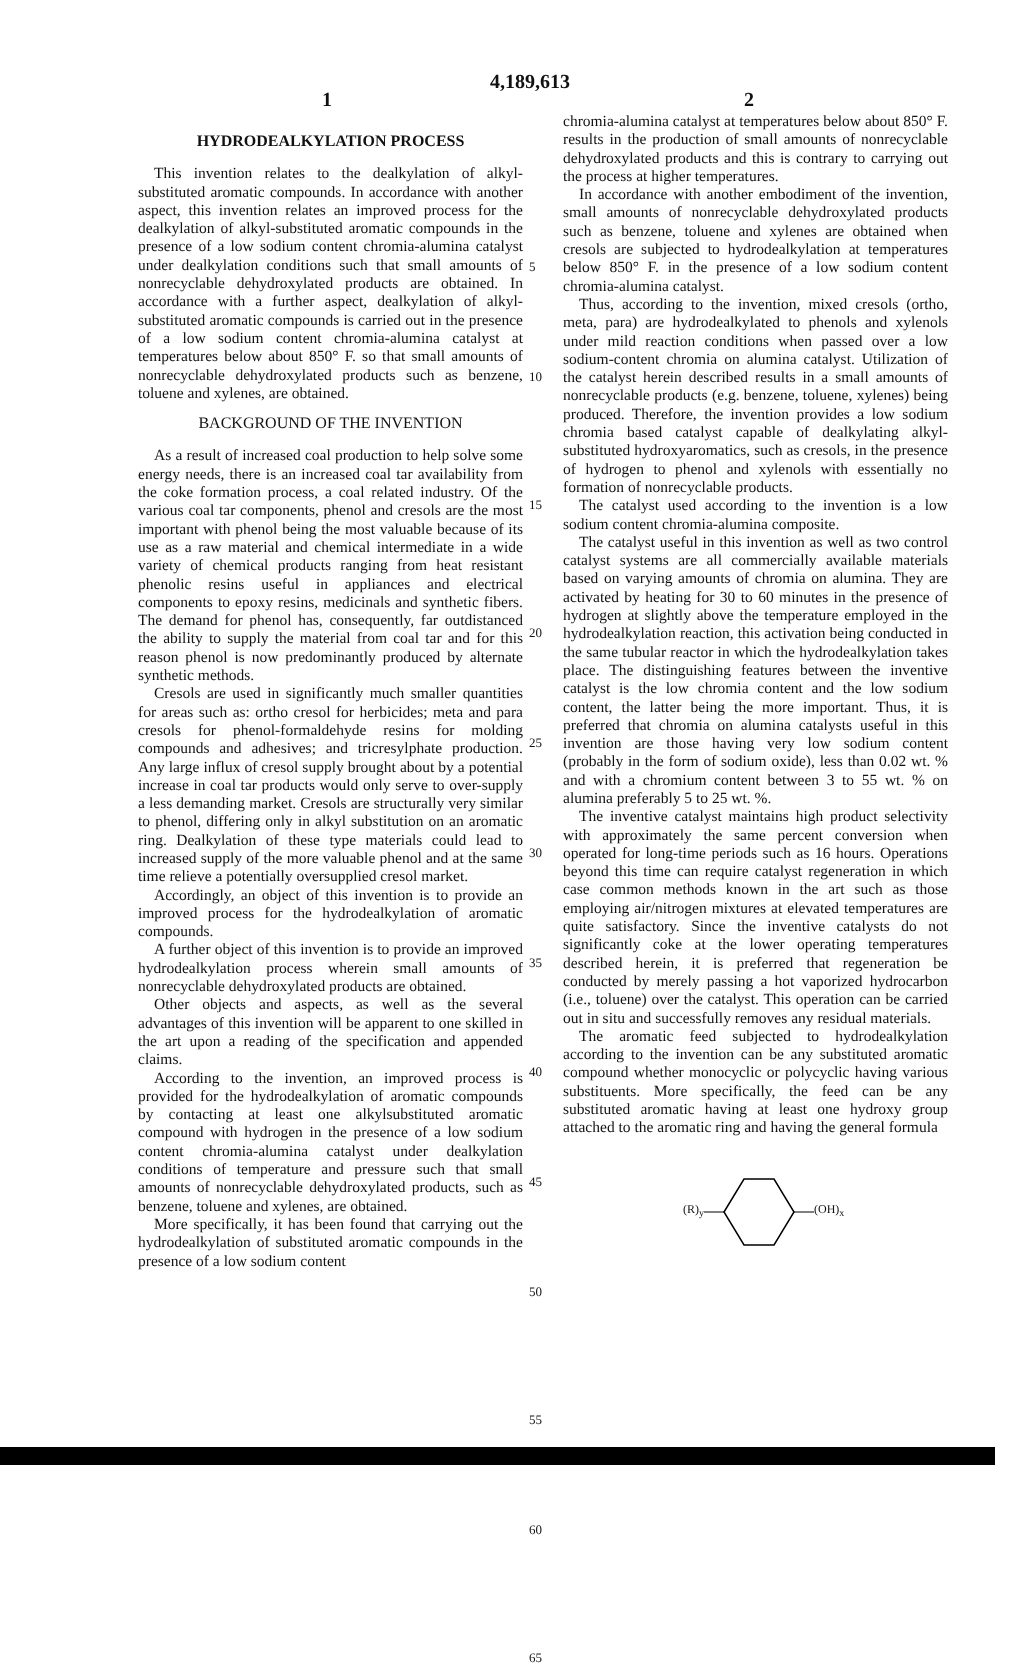1
4,189,613
2
HYDRODEALKYLATION PROCESS
This invention relates to the dealkylation of alkyl-substituted aromatic compounds. In accordance with another aspect, this invention relates an improved process for the dealkylation of alkyl-substituted aromatic compounds in the presence of a low sodium content chromia-alumina catalyst under dealkylation conditions such that small amounts of nonrecyclable dehydroxylated products are obtained. In accordance with a further aspect, dealkylation of alkyl-substituted aromatic compounds is carried out in the presence of a low sodium content chromia-alumina catalyst at temperatures below about 850° F. so that small amounts of nonrecyclable dehydroxylated products such as benzene, toluene and xylenes, are obtained.
BACKGROUND OF THE INVENTION
As a result of increased coal production to help solve some energy needs, there is an increased coal tar availability from the coke formation process, a coal related industry. Of the various coal tar components, phenol and cresols are the most important with phenol being the most valuable because of its use as a raw material and chemical intermediate in a wide variety of chemical products ranging from heat resistant phenolic resins useful in appliances and electrical components to epoxy resins, medicinals and synthetic fibers. The demand for phenol has, consequently, far outdistanced the ability to supply the material from coal tar and for this reason phenol is now predominantly produced by alternate synthetic methods.
Cresols are used in significantly much smaller quantities for areas such as: ortho cresol for herbicides; meta and para cresols for phenol-formaldehyde resins for molding compounds and adhesives; and tricresylphate production. Any large influx of cresol supply brought about by a potential increase in coal tar products would only serve to over-supply a less demanding market. Cresols are structurally very similar to phenol, differing only in alkyl substitution on an aromatic ring. Dealkylation of these type materials could lead to increased supply of the more valuable phenol and at the same time relieve a potentially oversupplied cresol market.
Accordingly, an object of this invention is to provide an improved process for the hydrodealkylation of aromatic compounds.
A further object of this invention is to provide an improved hydrodealkylation process wherein small amounts of nonrecyclable dehydroxylated products are obtained.
Other objects and aspects, as well as the several advantages of this invention will be apparent to one skilled in the art upon a reading of the specification and appended claims.
According to the invention, an improved process is provided for the hydrodealkylation of aromatic compounds by contacting at least one alkylsubstituted aromatic compound with hydrogen in the presence of a low sodium content chromia-alumina catalyst under dealkylation conditions of temperature and pressure such that small amounts of nonrecyclable dehydroxylated products, such as benzene, toluene and xylenes, are obtained.
More specifically, it has been found that carrying out the hydrodealkylation of substituted aromatic compounds in the presence of a low sodium content
5
10
15
20
25
30
35
40
45
50
55
60
65
chromia-alumina catalyst at temperatures below about 850° F. results in the production of small amounts of nonrecyclable dehydroxylated products and this is contrary to carrying out the process at higher temperatures.
In accordance with another embodiment of the invention, small amounts of nonrecyclable dehydroxylated products such as benzene, toluene and xylenes are obtained when cresols are subjected to hydrodealkylation at temperatures below 850° F. in the presence of a low sodium content chromia-alumina catalyst.
Thus, according to the invention, mixed cresols (ortho, meta, para) are hydrodealkylated to phenols and xylenols under mild reaction conditions when passed over a low sodium-content chromia on alumina catalyst. Utilization of the catalyst herein described results in a small amounts of nonrecyclable products (e.g. benzene, toluene, xylenes) being produced. Therefore, the invention provides a low sodium chromia based catalyst capable of dealkylating alkyl-substituted hydroxyaromatics, such as cresols, in the presence of hydrogen to phenol and xylenols with essentially no formation of nonrecyclable products.
The catalyst used according to the invention is a low sodium content chromia-alumina composite.
The catalyst useful in this invention as well as two control catalyst systems are all commercially available materials based on varying amounts of chromia on alumina. They are activated by heating for 30 to 60 minutes in the presence of hydrogen at slightly above the temperature employed in the hydrodealkylation reaction, this activation being conducted in the same tubular reactor in which the hydrodealkylation takes place. The distinguishing features between the inventive catalyst is the low chromia content and the low sodium content, the latter being the more important. Thus, it is preferred that chromia on alumina catalysts useful in this invention are those having very low sodium content (probably in the form of sodium oxide), less than 0.02 wt. % and with a chromium content between 3 to 55 wt. % on alumina preferably 5 to 25 wt. %.
The inventive catalyst maintains high product selectivity with approximately the same percent conversion when operated for long-time periods such as 16 hours. Operations beyond this time can require catalyst regeneration in which case common methods known in the art such as those employing air/nitrogen mixtures at elevated temperatures are quite satisfactory. Since the inventive catalysts do not significantly coke at the lower operating temperatures described herein, it is preferred that regeneration be conducted by merely passing a hot vaporized hydrocarbon (i.e., toluene) over the catalyst. This operation can be carried out in situ and successfully removes any residual materials.
The aromatic feed subjected to hydrodealkylation according to the invention can be any substituted aromatic compound whether monocyclic or polycyclic having various substituents. More specifically, the feed can be any substituted aromatic having at least one hydroxy group attached to the aromatic ring and having the general formula
(R)<sub>y</sub> (OH)<sub>x</sub>